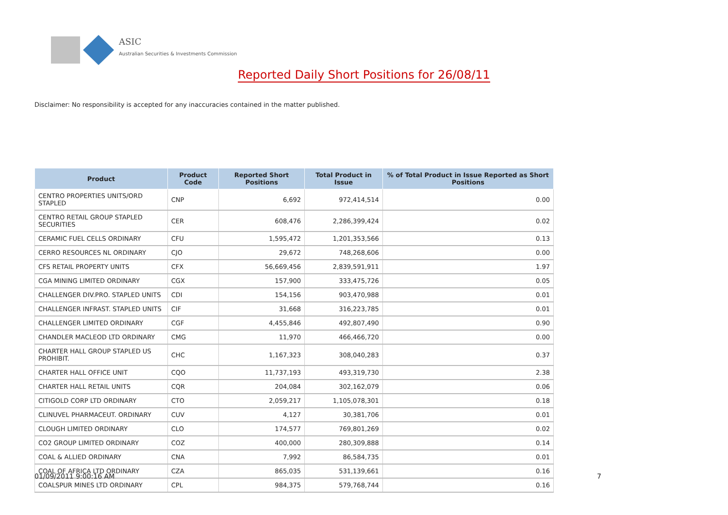ASIC
Australian Securities & Investments Commission
Reported Daily Short Positions for 26/08/11
Disclaimer: No responsibility is accepted for any inaccuracies contained in the matter published.
| Product | Product Code | Reported Short Positions | Total Product in Issue | % of Total Product in Issue Reported as Short Positions |
| --- | --- | --- | --- | --- |
| CENTRO PROPERTIES UNITS/ORD STAPLED | CNP | 6,692 | 972,414,514 | 0.00 |
| CENTRO RETAIL GROUP STAPLED SECURITIES | CER | 608,476 | 2,286,399,424 | 0.02 |
| CERAMIC FUEL CELLS ORDINARY | CFU | 1,595,472 | 1,201,353,566 | 0.13 |
| CERRO RESOURCES NL ORDINARY | CJO | 29,672 | 748,268,606 | 0.00 |
| CFS RETAIL PROPERTY UNITS | CFX | 56,669,456 | 2,839,591,911 | 1.97 |
| CGA MINING LIMITED ORDINARY | CGX | 157,900 | 333,475,726 | 0.05 |
| CHALLENGER DIV.PRO. STAPLED UNITS | CDI | 154,156 | 903,470,988 | 0.01 |
| CHALLENGER INFRAST. STAPLED UNITS | CIF | 31,668 | 316,223,785 | 0.01 |
| CHALLENGER LIMITED ORDINARY | CGF | 4,455,846 | 492,807,490 | 0.90 |
| CHANDLER MACLEOD LTD ORDINARY | CMG | 11,970 | 466,466,720 | 0.00 |
| CHARTER HALL GROUP STAPLED US PROHIBIT. | CHC | 1,167,323 | 308,040,283 | 0.37 |
| CHARTER HALL OFFICE UNIT | CQO | 11,737,193 | 493,319,730 | 2.38 |
| CHARTER HALL RETAIL UNITS | CQR | 204,084 | 302,162,079 | 0.06 |
| CITIGOLD CORP LTD ORDINARY | CTO | 2,059,217 | 1,105,078,301 | 0.18 |
| CLINUVEL PHARMACEUT. ORDINARY | CUV | 4,127 | 30,381,706 | 0.01 |
| CLOUGH LIMITED ORDINARY | CLO | 174,577 | 769,801,269 | 0.02 |
| CO2 GROUP LIMITED ORDINARY | COZ | 400,000 | 280,309,888 | 0.14 |
| COAL & ALLIED ORDINARY | CNA | 7,992 | 86,584,735 | 0.01 |
| COAL OF AFRICA LTD ORDINARY | CZA | 865,035 | 531,139,661 | 0.16 |
| COALSPUR MINES LTD ORDINARY | CPL | 984,375 | 579,768,744 | 0.16 |
01/09/2011 9:00:16 AM 7